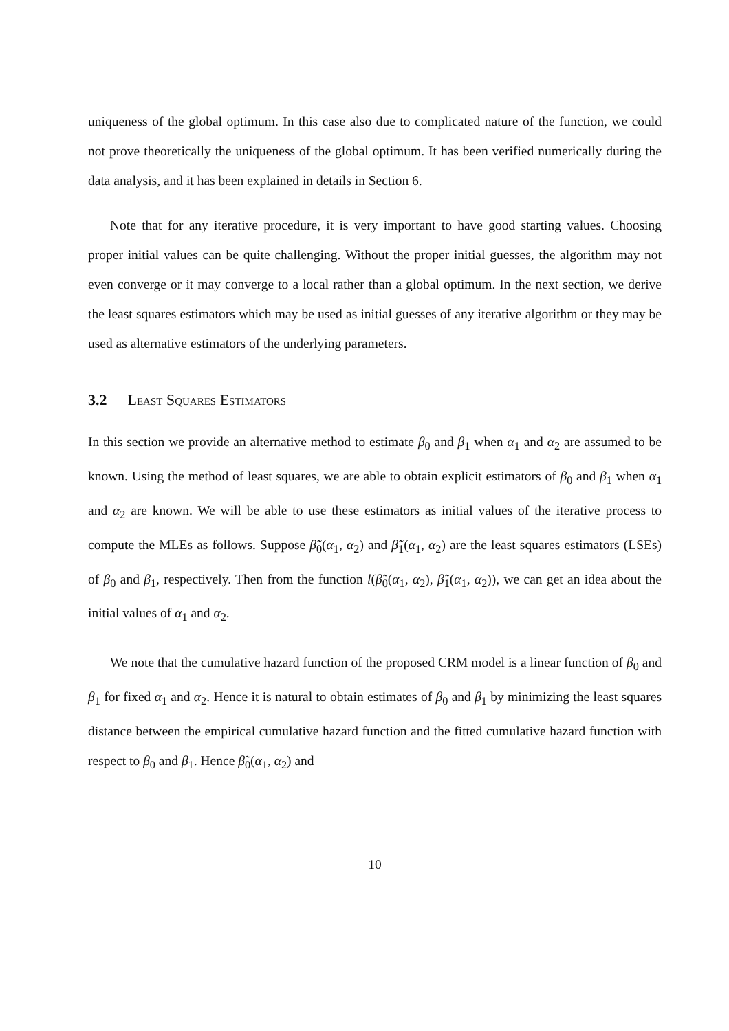uniqueness of the global optimum. In this case also due to complicated nature of the function, we could not prove theoretically the uniqueness of the global optimum. It has been verified numerically during the data analysis, and it has been explained in details in Section 6.
Note that for any iterative procedure, it is very important to have good starting values. Choosing proper initial values can be quite challenging. Without the proper initial guesses, the algorithm may not even converge or it may converge to a local rather than a global optimum. In the next section, we derive the least squares estimators which may be used as initial guesses of any iterative algorithm or they may be used as alternative estimators of the underlying parameters.
3.2 Least Squares Estimators
In this section we provide an alternative method to estimate β<sub>0</sub> and β<sub>1</sub> when α<sub>1</sub> and α<sub>2</sub> are assumed to be known. Using the method of least squares, we are able to obtain explicit estimators of β<sub>0</sub> and β<sub>1</sub> when α<sub>1</sub> and α<sub>2</sub> are known. We will be able to use these estimators as initial values of the iterative process to compute the MLEs as follows. Suppose β̃<sub>0</sub>(α<sub>1</sub>, α<sub>2</sub>) and β̃<sub>1</sub>(α<sub>1</sub>, α<sub>2</sub>) are the least squares estimators (LSEs) of β<sub>0</sub> and β<sub>1</sub>, respectively. Then from the function l(β̃<sub>0</sub>(α<sub>1</sub>, α<sub>2</sub>), β̃<sub>1</sub>(α<sub>1</sub>, α<sub>2</sub>)), we can get an idea about the initial values of α<sub>1</sub> and α<sub>2</sub>.
We note that the cumulative hazard function of the proposed CRM model is a linear function of β<sub>0</sub> and β<sub>1</sub> for fixed α<sub>1</sub> and α<sub>2</sub>. Hence it is natural to obtain estimates of β<sub>0</sub> and β<sub>1</sub> by minimizing the least squares distance between the empirical cumulative hazard function and the fitted cumulative hazard function with respect to β<sub>0</sub> and β<sub>1</sub>. Hence β̃<sub>0</sub>(α<sub>1</sub>, α<sub>2</sub>) and
10